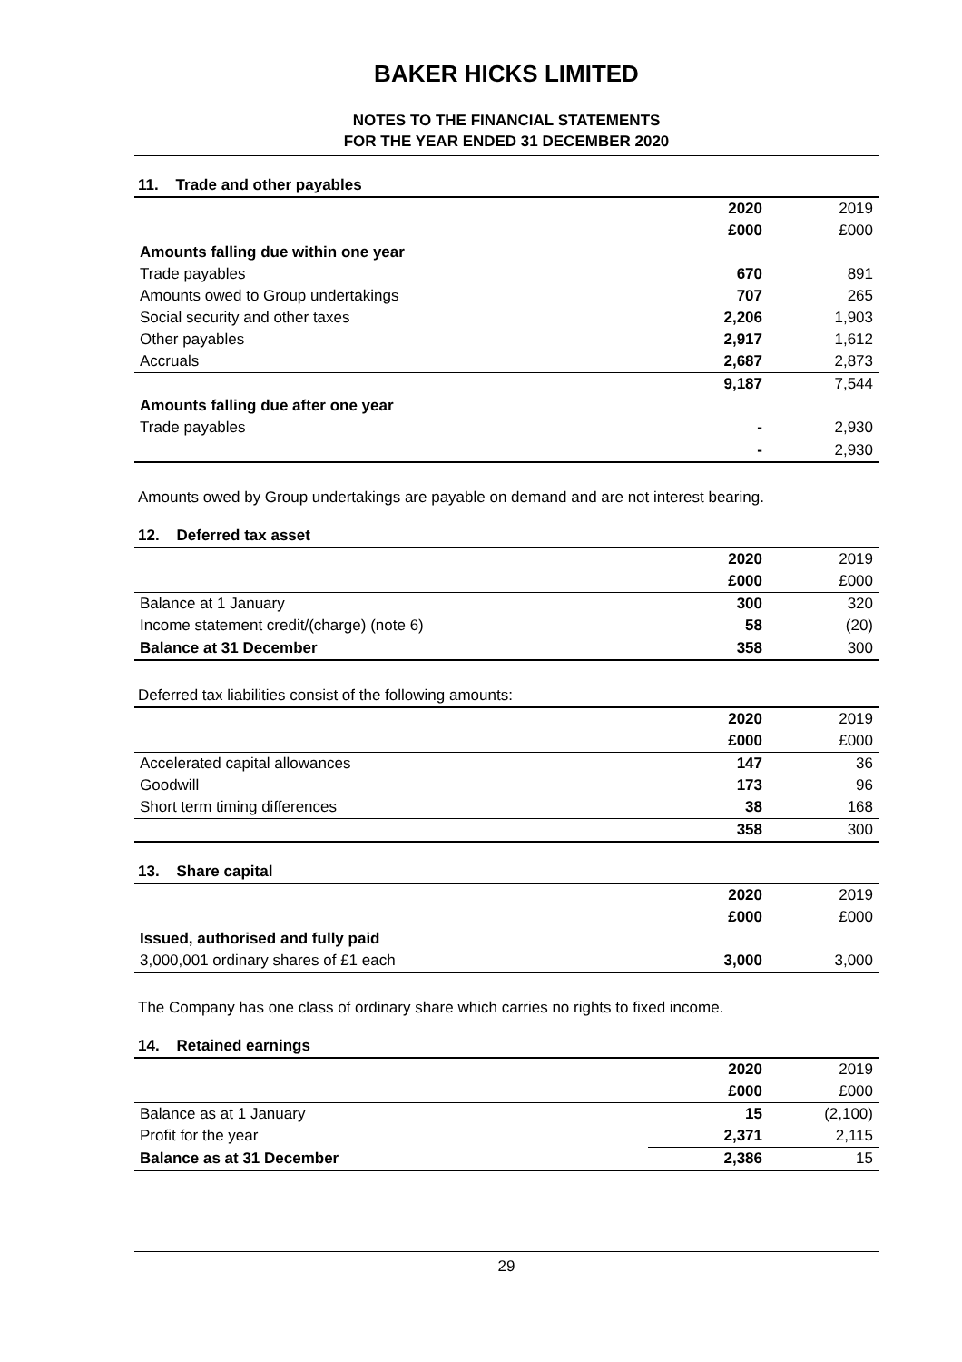BAKER HICKS LIMITED
NOTES TO THE FINANCIAL STATEMENTS
FOR THE YEAR ENDED 31 DECEMBER 2020
11. Trade and other payables
| | 2020 | 2019 |
| | £000 | £000 |
| Amounts falling due within one year | | |
| Trade payables | 670 | 891 |
| Amounts owed to Group undertakings | 707 | 265 |
| Social security and other taxes | 2,206 | 1,903 |
| Other payables | 2,917 | 1,612 |
| Accruals | 2,687 | 2,873 |
| | 9,187 | 7,544 |
| Amounts falling due after one year | | |
| Trade payables | - | 2,930 |
| | - | 2,930 |
Amounts owed by Group undertakings are payable on demand and are not interest bearing.
12. Deferred tax asset
| | 2020 | 2019 |
| | £000 | £000 |
| Balance at 1 January | 300 | 320 |
| Income statement credit/(charge) (note 6) | 58 | (20) |
| Balance at 31 December | 358 | 300 |
Deferred tax liabilities consist of the following amounts:
| | 2020 | 2019 |
| | £000 | £000 |
| Accelerated capital allowances | 147 | 36 |
| Goodwill | 173 | 96 |
| Short term timing differences | 38 | 168 |
| | 358 | 300 |
13. Share capital
| | 2020 | 2019 |
| | £000 | £000 |
| Issued, authorised and fully paid | | |
| 3,000,001 ordinary shares of £1 each | 3,000 | 3,000 |
The Company has one class of ordinary share which carries no rights to fixed income.
14. Retained earnings
| | 2020 | 2019 |
| | £000 | £000 |
| Balance as at 1 January | 15 | (2,100) |
| Profit for the year | 2,371 | 2,115 |
| Balance as at 31 December | 2,386 | 15 |
29